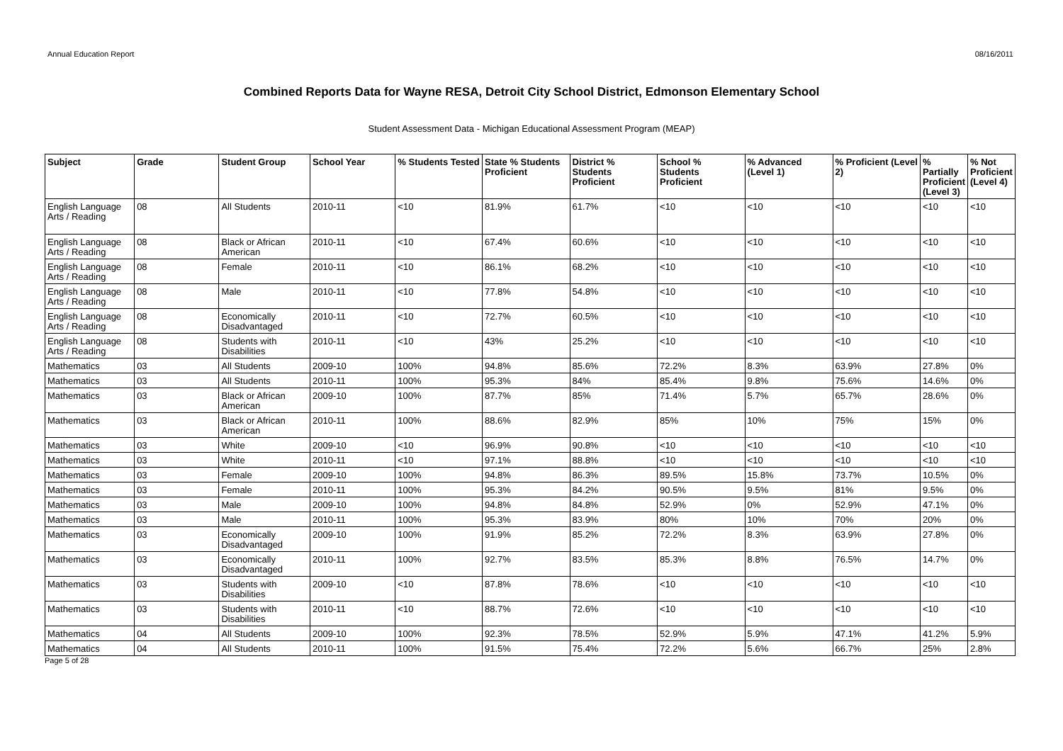Annual Education Report 08/16/2011
Combined Reports Data for Wayne RESA, Detroit City School District, Edmonson Elementary School
Student Assessment Data - Michigan Educational Assessment Program (MEAP)
| Subject | Grade | Student Group | School Year | % Students Tested | State % Students Proficient | District % Students Proficient | School % Students Proficient | % Advanced (Level 1) | % Proficient (Level 2) | % Partially Proficient (Level 3) | % Not Proficient (Level 4) |
| --- | --- | --- | --- | --- | --- | --- | --- | --- | --- | --- | --- |
| English Language Arts / Reading | 08 | All Students | 2010-11 | <10 | 81.9% | 61.7% | <10 | <10 | <10 | <10 | <10 |
| English Language Arts / Reading | 08 | Black or African American | 2010-11 | <10 | 67.4% | 60.6% | <10 | <10 | <10 | <10 | <10 |
| English Language Arts / Reading | 08 | Female | 2010-11 | <10 | 86.1% | 68.2% | <10 | <10 | <10 | <10 | <10 |
| English Language Arts / Reading | 08 | Male | 2010-11 | <10 | 77.8% | 54.8% | <10 | <10 | <10 | <10 | <10 |
| English Language Arts / Reading | 08 | Economically Disadvantaged | 2010-11 | <10 | 72.7% | 60.5% | <10 | <10 | <10 | <10 | <10 |
| English Language Arts / Reading | 08 | Students with Disabilities | 2010-11 | <10 | 43% | 25.2% | <10 | <10 | <10 | <10 | <10 |
| Mathematics | 03 | All Students | 2009-10 | 100% | 94.8% | 85.6% | 72.2% | 8.3% | 63.9% | 27.8% | 0% |
| Mathematics | 03 | All Students | 2010-11 | 100% | 95.3% | 84% | 85.4% | 9.8% | 75.6% | 14.6% | 0% |
| Mathematics | 03 | Black or African American | 2009-10 | 100% | 87.7% | 85% | 71.4% | 5.7% | 65.7% | 28.6% | 0% |
| Mathematics | 03 | Black or African American | 2010-11 | 100% | 88.6% | 82.9% | 85% | 10% | 75% | 15% | 0% |
| Mathematics | 03 | White | 2009-10 | <10 | 96.9% | 90.8% | <10 | <10 | <10 | <10 | <10 |
| Mathematics | 03 | White | 2010-11 | <10 | 97.1% | 88.8% | <10 | <10 | <10 | <10 | <10 |
| Mathematics | 03 | Female | 2009-10 | 100% | 94.8% | 86.3% | 89.5% | 15.8% | 73.7% | 10.5% | 0% |
| Mathematics | 03 | Female | 2010-11 | 100% | 95.3% | 84.2% | 90.5% | 9.5% | 81% | 9.5% | 0% |
| Mathematics | 03 | Male | 2009-10 | 100% | 94.8% | 84.8% | 52.9% | 0% | 52.9% | 47.1% | 0% |
| Mathematics | 03 | Male | 2010-11 | 100% | 95.3% | 83.9% | 80% | 10% | 70% | 20% | 0% |
| Mathematics | 03 | Economically Disadvantaged | 2009-10 | 100% | 91.9% | 85.2% | 72.2% | 8.3% | 63.9% | 27.8% | 0% |
| Mathematics | 03 | Economically Disadvantaged | 2010-11 | 100% | 92.7% | 83.5% | 85.3% | 8.8% | 76.5% | 14.7% | 0% |
| Mathematics | 03 | Students with Disabilities | 2009-10 | <10 | 87.8% | 78.6% | <10 | <10 | <10 | <10 | <10 |
| Mathematics | 03 | Students with Disabilities | 2010-11 | <10 | 88.7% | 72.6% | <10 | <10 | <10 | <10 | <10 |
| Mathematics | 04 | All Students | 2009-10 | 100% | 92.3% | 78.5% | 52.9% | 5.9% | 47.1% | 41.2% | 5.9% |
| Mathematics | 04 | All Students | 2010-11 | 100% | 91.5% | 75.4% | 72.2% | 5.6% | 66.7% | 25% | 2.8% |
Page 5 of 28